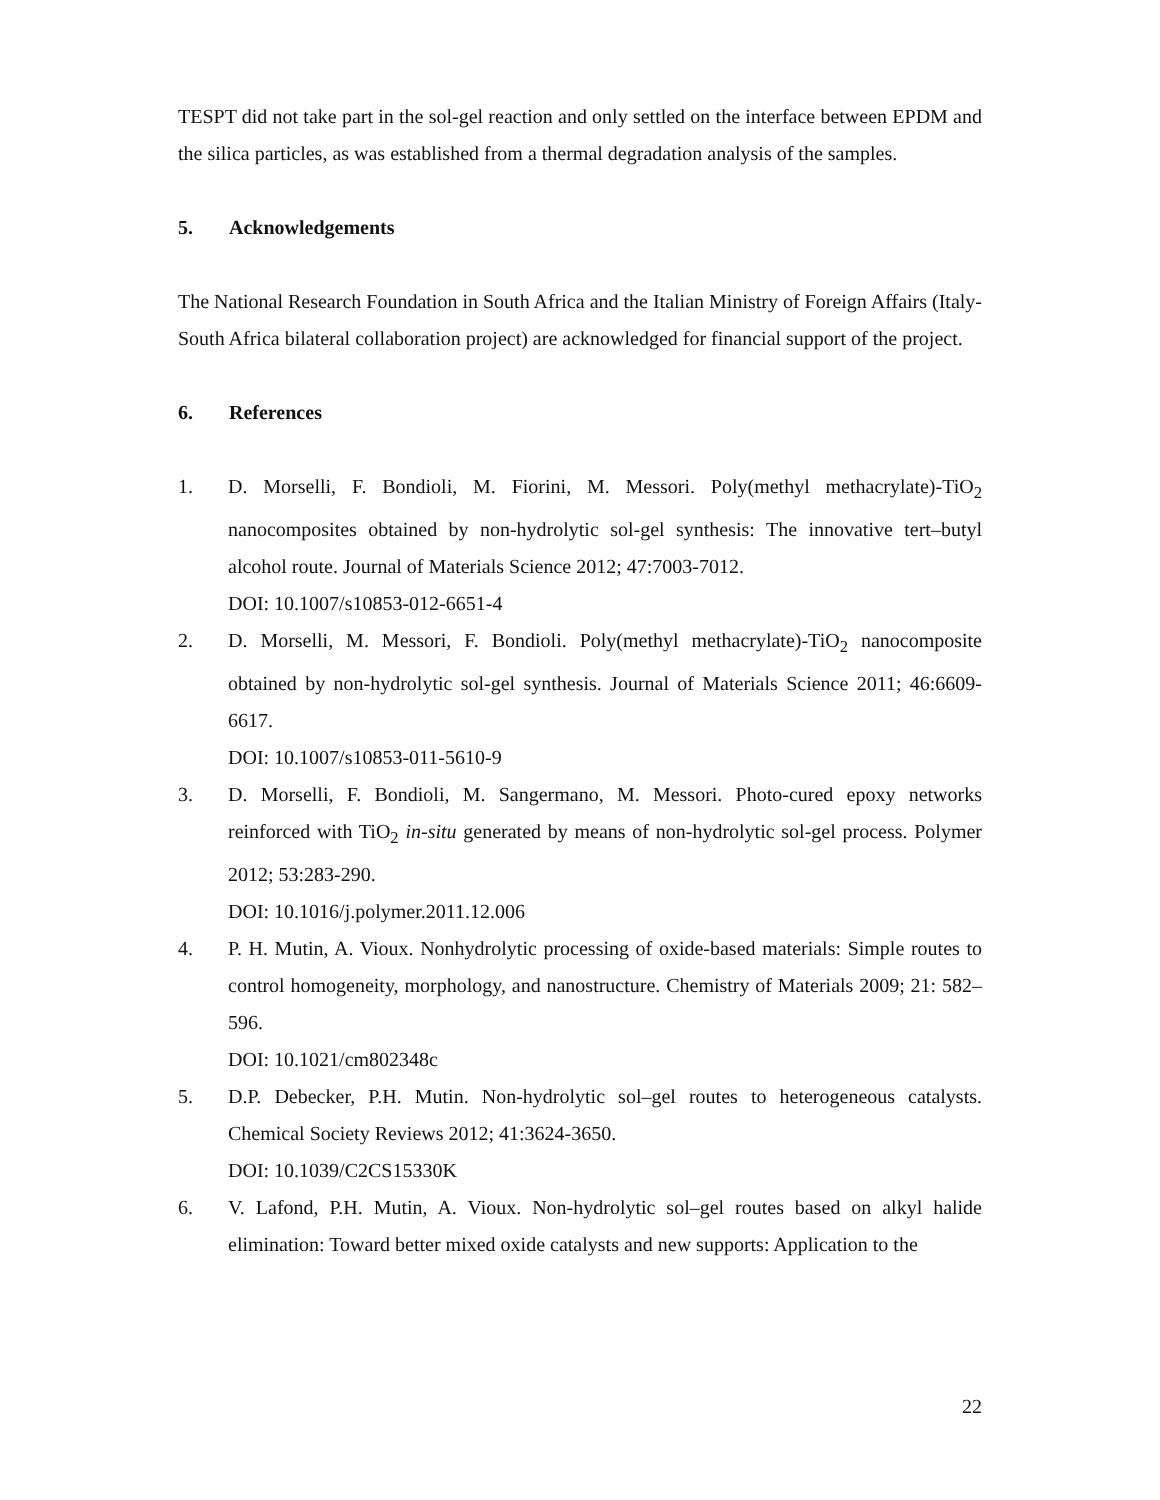TESPT did not take part in the sol-gel reaction and only settled on the interface between EPDM and the silica particles, as was established from a thermal degradation analysis of the samples.
5. Acknowledgements
The National Research Foundation in South Africa and the Italian Ministry of Foreign Affairs (Italy-South Africa bilateral collaboration project) are acknowledged for financial support of the project.
6. References
1. D. Morselli, F. Bondioli, M. Fiorini, M. Messori. Poly(methyl methacrylate)-TiO<sub>2</sub> nanocomposites obtained by non-hydrolytic sol-gel synthesis: The innovative tert–butyl alcohol route. Journal of Materials Science 2012; 47:7003-7012.
DOI: 10.1007/s10853-012-6651-4
2. D. Morselli, M. Messori, F. Bondioli. Poly(methyl methacrylate)-TiO<sub>2</sub> nanocomposite obtained by non-hydrolytic sol-gel synthesis. Journal of Materials Science 2011; 46:6609-6617.
DOI: 10.1007/s10853-011-5610-9
3. D. Morselli, F. Bondioli, M. Sangermano, M. Messori. Photo-cured epoxy networks reinforced with TiO<sub>2</sub> in-situ generated by means of non-hydrolytic sol-gel process. Polymer 2012; 53:283-290.
DOI: 10.1016/j.polymer.2011.12.006
4. P. H. Mutin, A. Vioux. Nonhydrolytic processing of oxide-based materials: Simple routes to control homogeneity, morphology, and nanostructure. Chemistry of Materials 2009; 21: 582–596.
DOI: 10.1021/cm802348c
5. D.P. Debecker, P.H. Mutin. Non-hydrolytic sol–gel routes to heterogeneous catalysts. Chemical Society Reviews 2012; 41:3624-3650.
DOI: 10.1039/C2CS15330K
6. V. Lafond, P.H. Mutin, A. Vioux. Non-hydrolytic sol–gel routes based on alkyl halide elimination: Toward better mixed oxide catalysts and new supports: Application to the
22